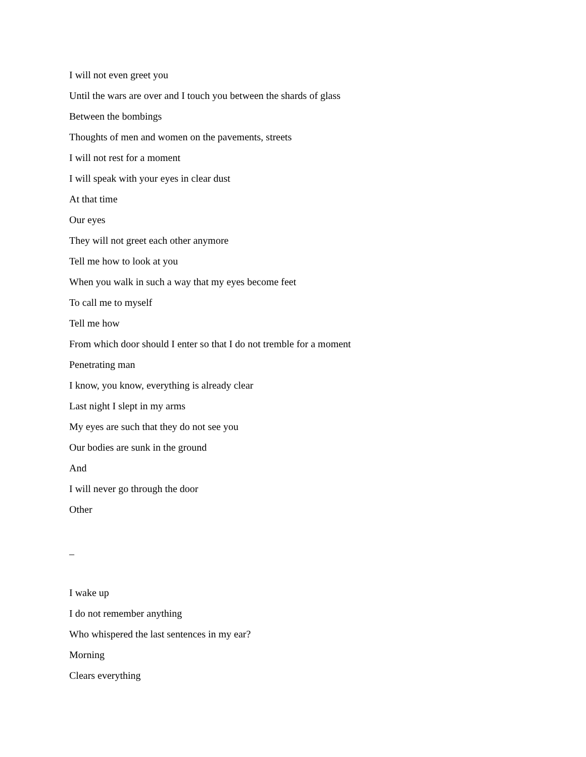I will not even greet you
Until the wars are over and I touch you between the shards of glass
Between the bombings
Thoughts of men and women on the pavements, streets
I will not rest for a moment
I will speak with your eyes in clear dust
At that time
Our eyes
They will not greet each other anymore
Tell me how to look at you
When you walk in such a way that my eyes become feet
To call me to myself
Tell me how
From which door should I enter so that I do not tremble for a moment
Penetrating man
I know, you know, everything is already clear
Last night I slept in my arms
My eyes are such that they do not see you
Our bodies are sunk in the ground
And
I will never go through the door
Other
–
I wake up
I do not remember anything
Who whispered the last sentences in my ear?
Morning
Clears everything